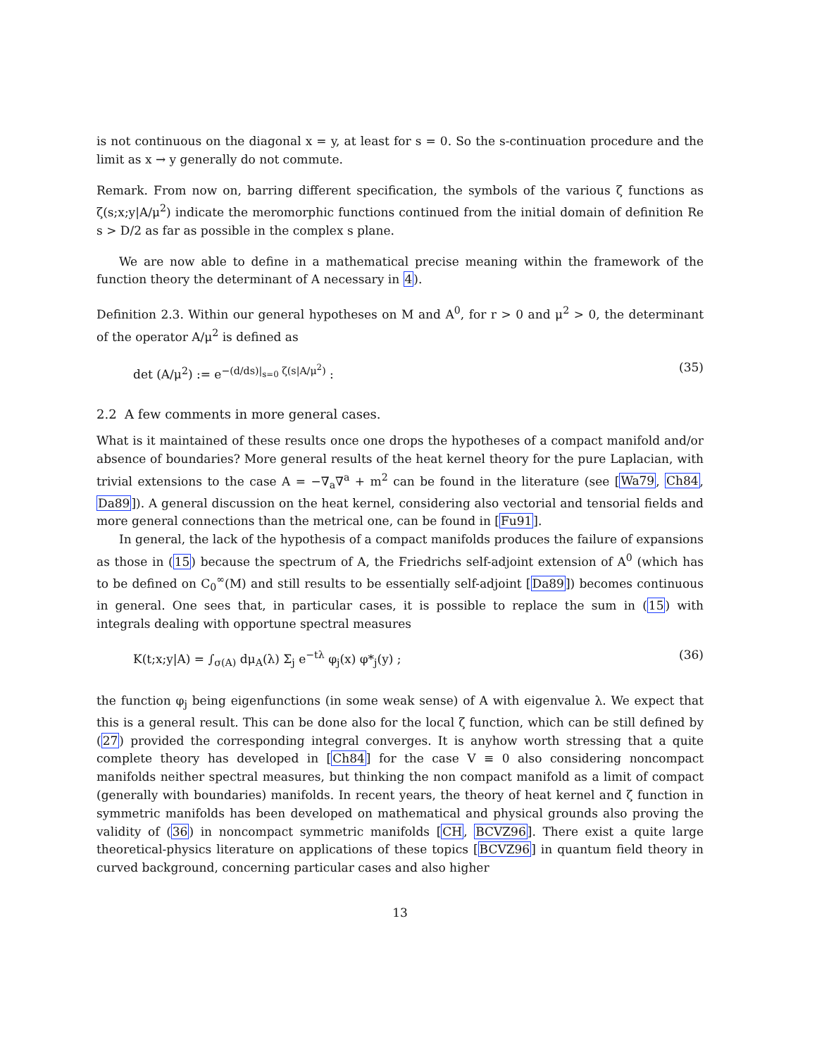is not continuous on the diagonal x = y, at least for s = 0. So the s-continuation procedure and the limit as x → y generally do not commute.
Remark. From now on, barring different specification, the symbols of the various ζ functions as ζ(s;x;y|A/μ<sup>2</sup>) indicate the meromorphic functions continued from the initial domain of definition Re s > D/2 as far as possible in the complex s plane.
We are now able to define in a mathematical precise meaning within the framework of the function theory the determinant of A necessary in 4).
Definition 2.3. Within our general hypotheses on M and A<sup>0</sup>, for r > 0 and μ<sup>2</sup> > 0, the determinant of the operator A/μ<sup>2</sup> is defined as
det (A/μ<sup>2</sup>) := e<sup>−(d/ds)|<sub>s=0</sub> ζ(s|A/μ<sup>2</sup>)</sup> : (35)
2.2 A few comments in more general cases.
What is it maintained of these results once one drops the hypotheses of a compact manifold and/or absence of boundaries? More general results of the heat kernel theory for the pure Laplacian, with trivial extensions to the case A = −∇<sub>a</sub>∇<sup>a</sup> + m<sup>2</sup> can be found in the literature (see [Wa79, Ch84, Da89]). A general discussion on the heat kernel, considering also vectorial and tensorial fields and more general connections than the metrical one, can be found in [Fu91].
In general, the lack of the hypothesis of a compact manifolds produces the failure of expansions as those in (15) because the spectrum of A, the Friedrichs self-adjoint extension of A<sup>0</sup> (which has to be defined on C<sub>0</sub><sup>∞</sup>(M) and still results to be essentially self-adjoint [Da89]) becomes continuous in general. One sees that, in particular cases, it is possible to replace the sum in (15) with integrals dealing with opportune spectral measures
K(t;x;y|A) = ∫<sub>σ(A)</sub> dμ<sub>A</sub>(λ) Σ<sub>j</sub> e<sup>−tλ</sup> φ<sub>j</sub>(x) φ*<sub>j</sub>(y) ; (36)
the function φ<sub>j</sub> being eigenfunctions (in some weak sense) of A with eigenvalue λ. We expect that this is a general result. This can be done also for the local ζ function, which can be still defined by (27) provided the corresponding integral converges. It is anyhow worth stressing that a quite complete theory has developed in [Ch84] for the case V ≡ 0 also considering noncompact manifolds neither spectral measures, but thinking the non compact manifold as a limit of compact (generally with boundaries) manifolds. In recent years, the theory of heat kernel and ζ function in symmetric manifolds has been developed on mathematical and physical grounds also proving the validity of (36) in noncompact symmetric manifolds [CH, BCVZ96]. There exist a quite large theoretical-physics literature on applications of these topics [BCVZ96] in quantum field theory in curved background, concerning particular cases and also higher
13